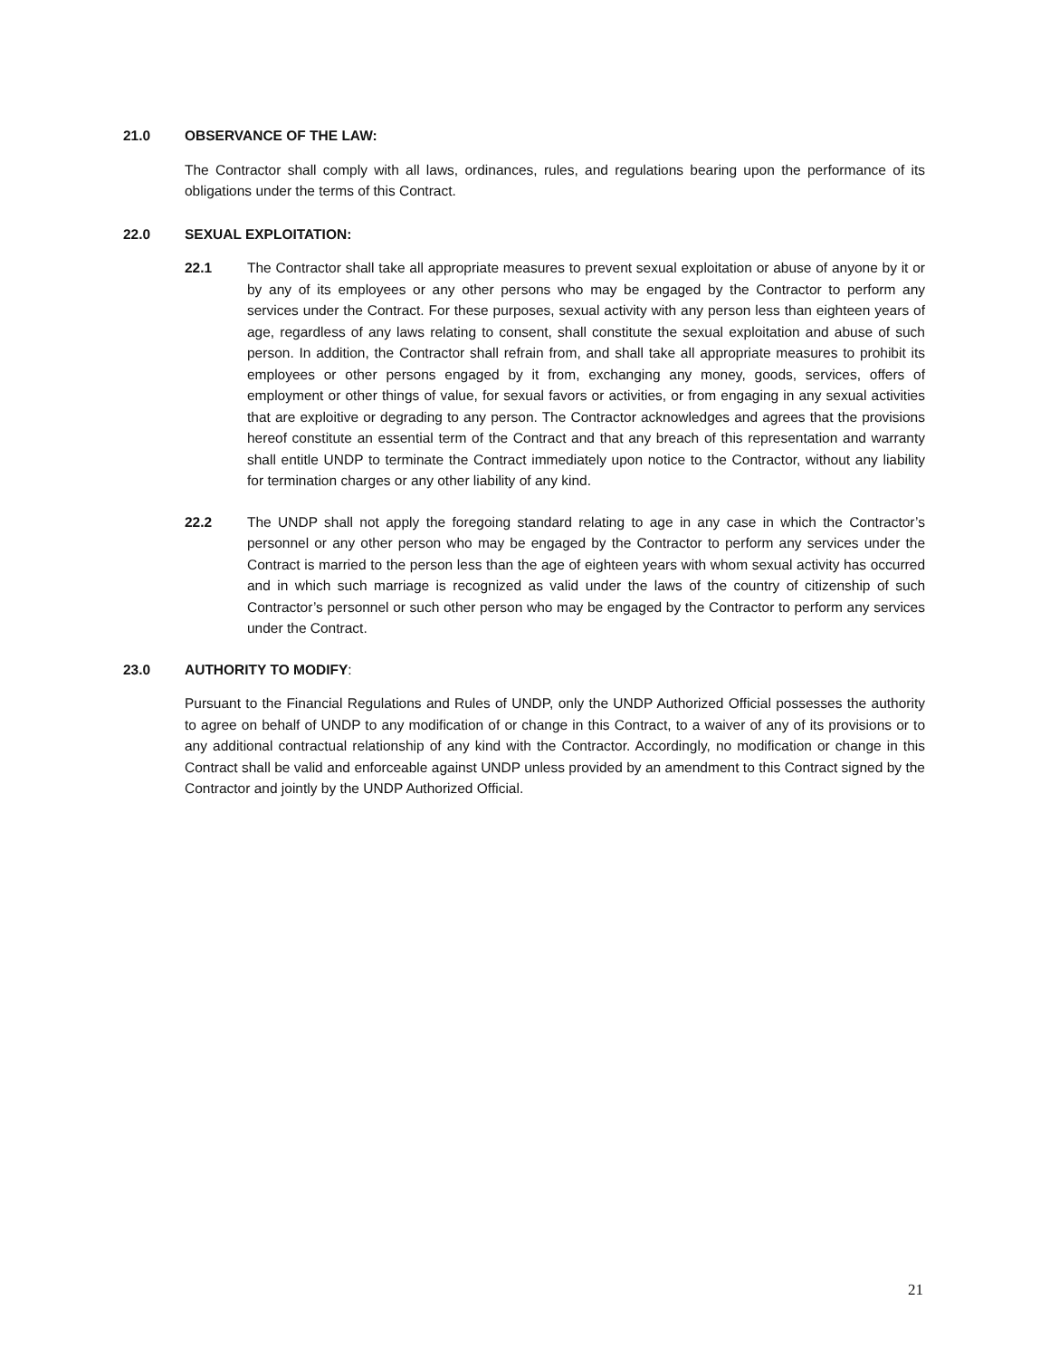21.0 OBSERVANCE OF THE LAW:
The Contractor shall comply with all laws, ordinances, rules, and regulations bearing upon the performance of its obligations under the terms of this Contract.
22.0 SEXUAL EXPLOITATION:
22.1 The Contractor shall take all appropriate measures to prevent sexual exploitation or abuse of anyone by it or by any of its employees or any other persons who may be engaged by the Contractor to perform any services under the Contract. For these purposes, sexual activity with any person less than eighteen years of age, regardless of any laws relating to consent, shall constitute the sexual exploitation and abuse of such person. In addition, the Contractor shall refrain from, and shall take all appropriate measures to prohibit its employees or other persons engaged by it from, exchanging any money, goods, services, offers of employment or other things of value, for sexual favors or activities, or from engaging in any sexual activities that are exploitive or degrading to any person. The Contractor acknowledges and agrees that the provisions hereof constitute an essential term of the Contract and that any breach of this representation and warranty shall entitle UNDP to terminate the Contract immediately upon notice to the Contractor, without any liability for termination charges or any other liability of any kind.
22.2 The UNDP shall not apply the foregoing standard relating to age in any case in which the Contractor’s personnel or any other person who may be engaged by the Contractor to perform any services under the Contract is married to the person less than the age of eighteen years with whom sexual activity has occurred and in which such marriage is recognized as valid under the laws of the country of citizenship of such Contractor’s personnel or such other person who may be engaged by the Contractor to perform any services under the Contract.
23.0 AUTHORITY TO MODIFY:
Pursuant to the Financial Regulations and Rules of UNDP, only the UNDP Authorized Official possesses the authority to agree on behalf of UNDP to any modification of or change in this Contract, to a waiver of any of its provisions or to any additional contractual relationship of any kind with the Contractor. Accordingly, no modification or change in this Contract shall be valid and enforceable against UNDP unless provided by an amendment to this Contract signed by the Contractor and jointly by the UNDP Authorized Official.
21